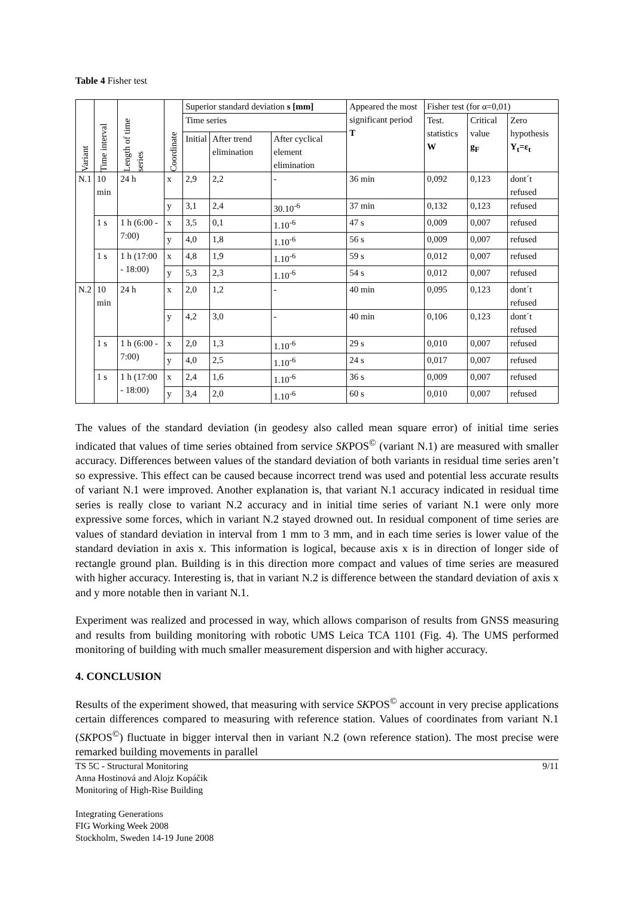Table 4 Fisher test
| Variant | Time interval | Length of time series | Coordinate | Superior standard deviation s [mm] | | | Appeared the most significant period T | Fisher test (for α=0,01) | | |
| --- | --- | --- | --- | --- | --- | --- | --- | --- | --- | --- |
| | | | | Time series | | | | Test. statistics W | Critical value g<sub>F</sub> | Zero hypothesis Y<sub>t</sub>=ε<sub>t</sub> |
| | | | | Initial | After trend elimination | After cyclical element elimination | | | | |
| N.1 | 10 min | 24 h | x | 2,9 | 2,2 | - | 36 min | 0,092 | 0,123 | dont´t refused |
| | | | y | 3,1 | 2,4 | 30.10<sup>-6</sup> | 37 min | 0,132 | 0,123 | refused |
| | 1 s | 1 h (6:00 - 7:00) | x | 3,5 | 0,1 | 1.10<sup>-6</sup> | 47 s | 0,009 | 0,007 | refused |
| | | | y | 4,0 | 1,8 | 1.10<sup>-6</sup> | 56 s | 0,009 | 0,007 | refused |
| | 1 s | 1 h (17:00 - 18:00) | x | 4,8 | 1,9 | 1.10<sup>-6</sup> | 59 s | 0,012 | 0,007 | refused |
| | | | y | 5,3 | 2,3 | 1.10<sup>-6</sup> | 54 s | 0,012 | 0,007 | refused |
| N.2 | 10 min | 24 h | x | 2,0 | 1,2 | - | 40 min | 0,095 | 0,123 | dont´t refused |
| | | | y | 4,2 | 3,0 | - | 40 min | 0,106 | 0,123 | dont´t refused |
| | 1 s | 1 h (6:00 - 7:00) | x | 2,0 | 1,3 | 1.10<sup>-6</sup> | 29 s | 0,010 | 0,007 | refused |
| | | | y | 4,0 | 2,5 | 1.10<sup>-6</sup> | 24 s | 0,017 | 0,007 | refused |
| | 1 s | 1 h (17:00 - 18:00) | x | 2,4 | 1,6 | 1.10<sup>-6</sup> | 36 s | 0,009 | 0,007 | refused |
| | | | y | 3,4 | 2,0 | 1.10<sup>-6</sup> | 60 s | 0,010 | 0,007 | refused |
The values of the standard deviation (in geodesy also called mean square error) of initial time series indicated that values of time series obtained from service SKPOS<sup>©</sup> (variant N.1) are measured with smaller accuracy. Differences between values of the standard deviation of both variants in residual time series aren’t so expressive. This effect can be caused because incorrect trend was used and potential less accurate results of variant N.1 were improved. Another explanation is, that variant N.1 accuracy indicated in residual time series is really close to variant N.2 accuracy and in initial time series of variant N.1 were only more expressive some forces, which in variant N.2 stayed drowned out. In residual component of time series are values of standard deviation in interval from 1 mm to 3 mm, and in each time series is lower value of the standard deviation in axis x. This information is logical, because axis x is in direction of longer side of rectangle ground plan. Building is in this direction more compact and values of time series are measured with higher accuracy. Interesting is, that in variant N.2 is difference between the standard deviation of axis x and y more notable then in variant N.1.
Experiment was realized and processed in way, which allows comparison of results from GNSS measuring and results from building monitoring with robotic UMS Leica TCA 1101 (Fig. 4). The UMS performed monitoring of building with much smaller measurement dispersion and with higher accuracy.
4. CONCLUSION
Results of the experiment showed, that measuring with service SKPOS<sup>©</sup> account in very precise applications certain differences compared to measuring with reference station. Values of coordinates from variant N.1 (SKPOS<sup>©</sup>) fluctuate in bigger interval then in variant N.2 (own reference station). The most precise were remarked building movements in parallel
9/11 TS 5C - Structural Monitoring
Anna Hostinová and Alojz Kopáčik
Monitoring of High-Rise Building
Integrating Generations
FIG Working Week 2008
Stockholm, Sweden 14-19 June 2008